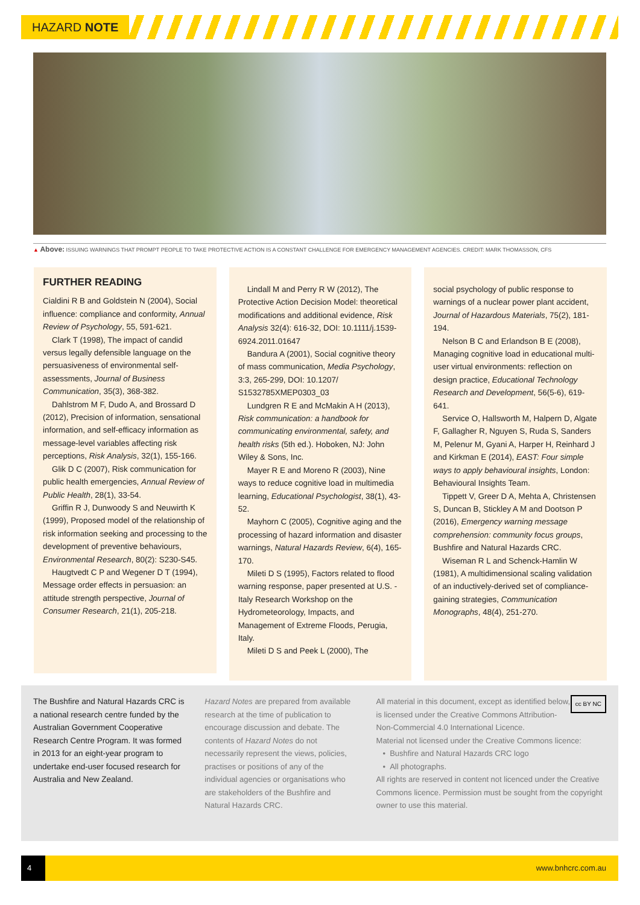HAZARD NOTE
▲ Above: ISSUING WARNINGS THAT PROMPT PEOPLE TO TAKE PROTECTIVE ACTION IS A CONSTANT CHALLENGE FOR EMERGENCY MANAGEMENT AGENCIES. CREDIT: MARK THOMASSON, CFS
FURTHER READING
Cialdini R B and Goldstein N (2004), Social influence: compliance and conformity, Annual Review of Psychology, 55, 591-621.
Clark T (1998), The impact of candid versus legally defensible language on the persuasiveness of environmental self-assessments, Journal of Business Communication, 35(3), 368-382.
Dahlstrom M F, Dudo A, and Brossard D (2012), Precision of information, sensational information, and self-efficacy information as message-level variables affecting risk perceptions, Risk Analysis, 32(1), 155-166.
Glik D C (2007), Risk communication for public health emergencies, Annual Review of Public Health, 28(1), 33-54.
Griffin R J, Dunwoody S and Neuwirth K (1999), Proposed model of the relationship of risk information seeking and processing to the development of preventive behaviours, Environmental Research, 80(2): S230-S45.
Haugtvedt C P and Wegener D T (1994), Message order effects in persuasion: an attitude strength perspective, Journal of Consumer Research, 21(1), 205-218.
Lindall M and Perry R W (2012), The Protective Action Decision Model: theoretical modifications and additional evidence, Risk Analysis 32(4): 616-32, DOI: 10.1111/j.1539-6924.2011.01647
Bandura A (2001), Social cognitive theory of mass communication, Media Psychology, 3:3, 265-299, DOI: 10.1207/ S1532785XMEP0303_03
Lundgren R E and McMakin A H (2013), Risk communication: a handbook for communicating environmental, safety, and health risks (5th ed.). Hoboken, NJ: John Wiley & Sons, Inc.
Mayer R E and Moreno R (2003), Nine ways to reduce cognitive load in multimedia learning, Educational Psychologist, 38(1), 43-52.
Mayhorn C (2005), Cognitive aging and the processing of hazard information and disaster warnings, Natural Hazards Review, 6(4), 165-170.
Mileti D S (1995), Factors related to flood warning response, paper presented at U.S. - Italy Research Workshop on the Hydrometeorology, Impacts, and Management of Extreme Floods, Perugia, Italy.
Mileti D S and Peek L (2000), The
social psychology of public response to warnings of a nuclear power plant accident, Journal of Hazardous Materials, 75(2), 181-194.
Nelson B C and Erlandson B E (2008), Managing cognitive load in educational multi-user virtual environments: reflection on design practice, Educational Technology Research and Development, 56(5-6), 619-641.
Service O, Hallsworth M, Halpern D, Algate F, Gallagher R, Nguyen S, Ruda S, Sanders M, Pelenur M, Gyani A, Harper H, Reinhard J and Kirkman E (2014), EAST: Four simple ways to apply behavioural insights, London: Behavioural Insights Team.
Tippett V, Greer D A, Mehta A, Christensen S, Duncan B, Stickley A M and Dootson P (2016), Emergency warning message comprehension: community focus groups, Bushfire and Natural Hazards CRC.
Wiseman R L and Schenck-Hamlin W (1981), A multidimensional scaling validation of an inductively-derived set of compliance-gaining strategies, Communication Monographs, 48(4), 251-270.
The Bushfire and Natural Hazards CRC is a national research centre funded by the Australian Government Cooperative Research Centre Program. It was formed in 2013 for an eight-year program to undertake end-user focused research for Australia and New Zealand.
Hazard Notes are prepared from available research at the time of publication to encourage discussion and debate. The contents of Hazard Notes do not necessarily represent the views, policies, practises or positions of any of the individual agencies or organisations who are stakeholders of the Bushfire and Natural Hazards CRC.
cc BY NC All material in this document, except as identified below, is licensed under the Creative Commons Attribution-Non-Commercial 4.0 International Licence.
Material not licensed under the Creative Commons licence:
• Bushfire and Natural Hazards CRC logo
• All photographs.
All rights are reserved in content not licenced under the Creative Commons licence. Permission must be sought from the copyright owner to use this material.
4 www.bnhcrc.com.au